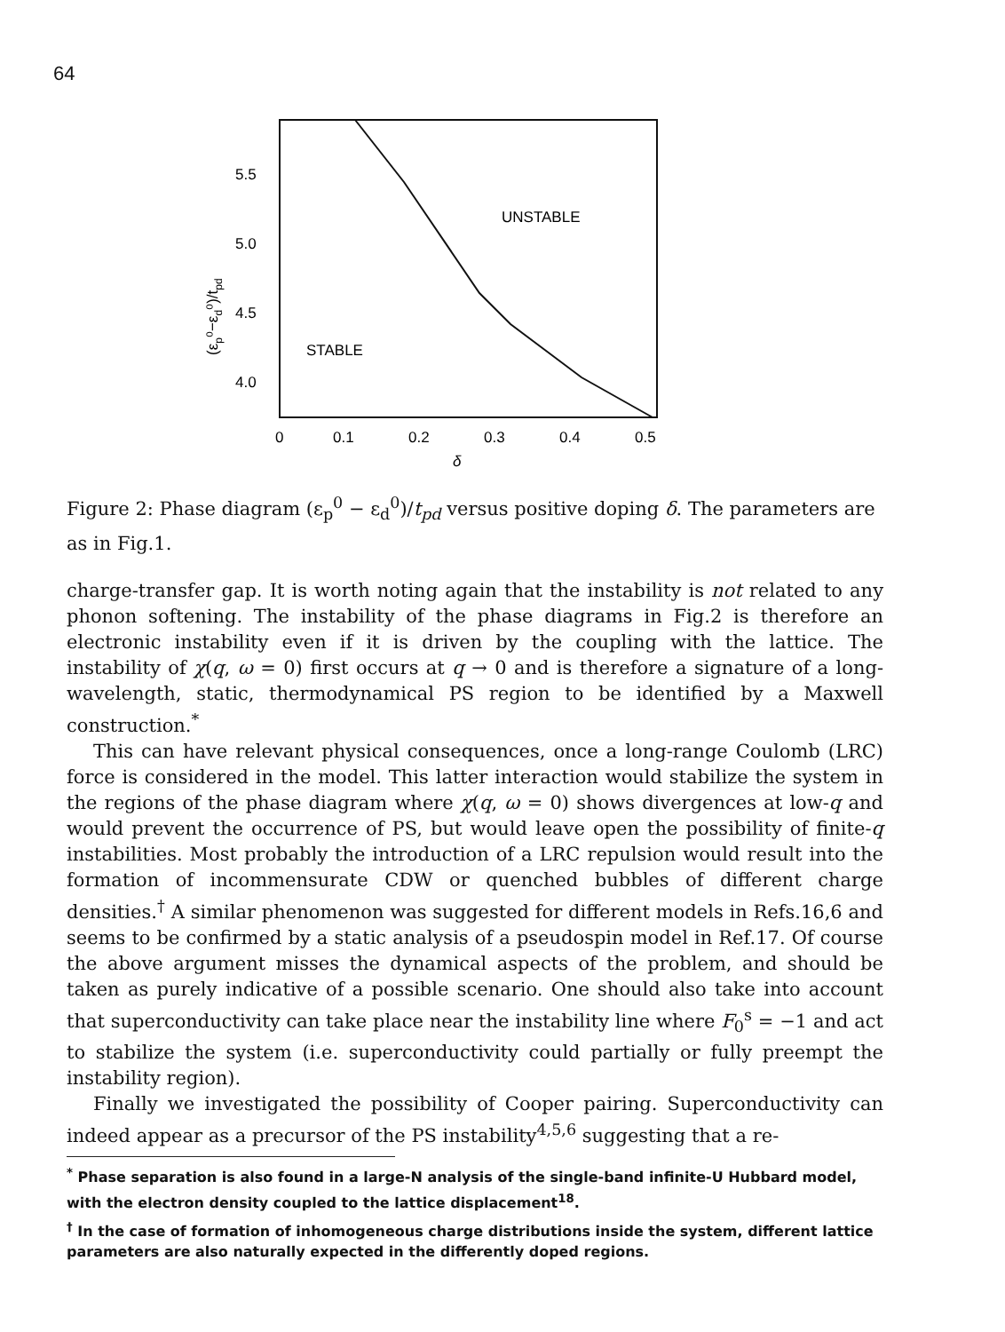64
UNSTABLE
STABLE
5.5
5.0
4.5
4.0
0
0.1
0.2
0.3
0.4
0.5
δ
(εp⁰−εd⁰)/tpd
Figure 2: Phase diagram (ε<sub>p</sub><sup>0</sup> − ε<sub>d</sub><sup>0</sup>)/t<sub>pd</sub> versus positive doping δ. The parameters are as in Fig.1.
charge-transfer gap. It is worth noting again that the instability is not related to any phonon softening. The instability of the phase diagrams in Fig.2 is therefore an electronic instability even if it is driven by the coupling with the lattice. The instability of χ(q, ω = 0) first occurs at q → 0 and is therefore a signature of a long-wavelength, static, thermodynamical PS region to be identified by a Maxwell construction.<sup>*</sup>
This can have relevant physical consequences, once a long-range Coulomb (LRC) force is considered in the model. This latter interaction would stabilize the system in the regions of the phase diagram where χ(q, ω = 0) shows divergences at low-q and would prevent the occurrence of PS, but would leave open the possibility of finite-q instabilities. Most probably the introduction of a LRC repulsion would result into the formation of incommensurate CDW or quenched bubbles of different charge densities.<sup>†</sup> A similar phenomenon was suggested for different models in Refs.16,6 and seems to be confirmed by a static analysis of a pseudospin model in Ref.17. Of course the above argument misses the dynamical aspects of the problem, and should be taken as purely indicative of a possible scenario. One should also take into account that superconductivity can take place near the instability line where F<sub>0</sub><sup>s</sup> = −1 and act to stabilize the system (i.e. superconductivity could partially or fully preempt the instability region).
Finally we investigated the possibility of Cooper pairing. Superconductivity can indeed appear as a precursor of the PS instability<sup>4,5,6</sup> suggesting that a re-
<sup>*</sup> Phase separation is also found in a large-N analysis of the single-band infinite-U Hubbard model, with the electron density coupled to the lattice displacement<sup>18</sup>.
<sup>†</sup> In the case of formation of inhomogeneous charge distributions inside the system, different lattice parameters are also naturally expected in the differently doped regions.